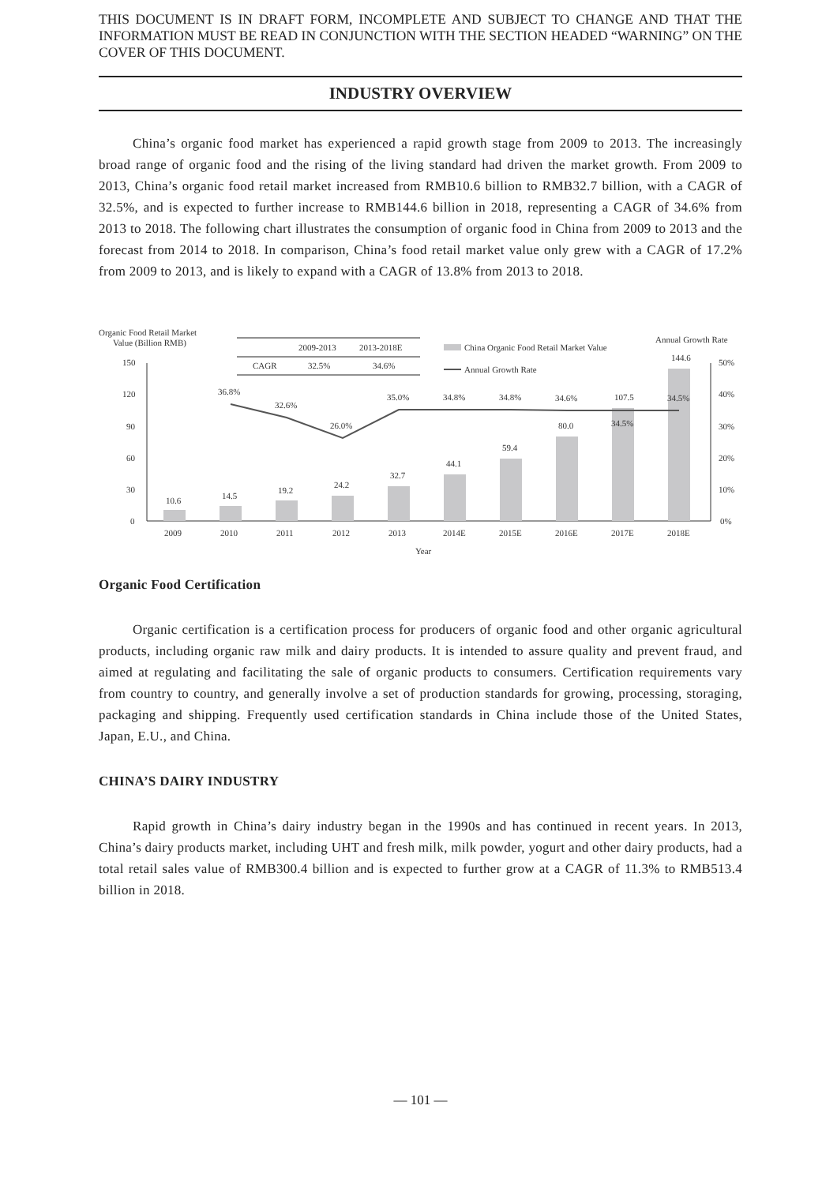THIS DOCUMENT IS IN DRAFT FORM, INCOMPLETE AND SUBJECT TO CHANGE AND THAT THE INFORMATION MUST BE READ IN CONJUNCTION WITH THE SECTION HEADED “WARNING” ON THE COVER OF THIS DOCUMENT.
INDUSTRY OVERVIEW
China’s organic food market has experienced a rapid growth stage from 2009 to 2013. The increasingly broad range of organic food and the rising of the living standard had driven the market growth. From 2009 to 2013, China’s organic food retail market increased from RMB10.6 billion to RMB32.7 billion, with a CAGR of 32.5%, and is expected to further increase to RMB144.6 billion in 2018, representing a CAGR of 34.6% from 2013 to 2018. The following chart illustrates the consumption of organic food in China from 2009 to 2013 and the forecast from 2014 to 2018. In comparison, China’s food retail market value only grew with a CAGR of 17.2% from 2009 to 2013, and is likely to expand with a CAGR of 13.8% from 2013 to 2018.
Organic Food Certification
Organic certification is a certification process for producers of organic food and other organic agricultural products, including organic raw milk and dairy products. It is intended to assure quality and prevent fraud, and aimed at regulating and facilitating the sale of organic products to consumers. Certification requirements vary from country to country, and generally involve a set of production standards for growing, processing, storaging, packaging and shipping. Frequently used certification standards in China include those of the United States, Japan, E.U., and China.
CHINA’S DAIRY INDUSTRY
Rapid growth in China’s dairy industry began in the 1990s and has continued in recent years. In 2013, China’s dairy products market, including UHT and fresh milk, milk powder, yogurt and other dairy products, had a total retail sales value of RMB300.4 billion and is expected to further grow at a CAGR of 11.3% to RMB513.4 billion in 2018.
Organic Food Retail Market
Value (Billion RMB)
Annual Growth Rate
2009-2013
2013-2018E
CAGR
32.5%
34.6%
China Organic Food Retail Market Value
Annual Growth Rate
150
120
90
60
30
0
50%
40%
30%
20%
10%
0%
10.6
14.5
19.2
24.2
32.7
44.1
59.4
80.0
107.5
144.6
36.8%
32.6%
26.0%
35.0%
34.8%
34.8%
34.6%
34.5%
34.5%
2009
2010
2011
2012
2013
2014E
2015E
2016E
2017E
2018E
Year
— 101 —